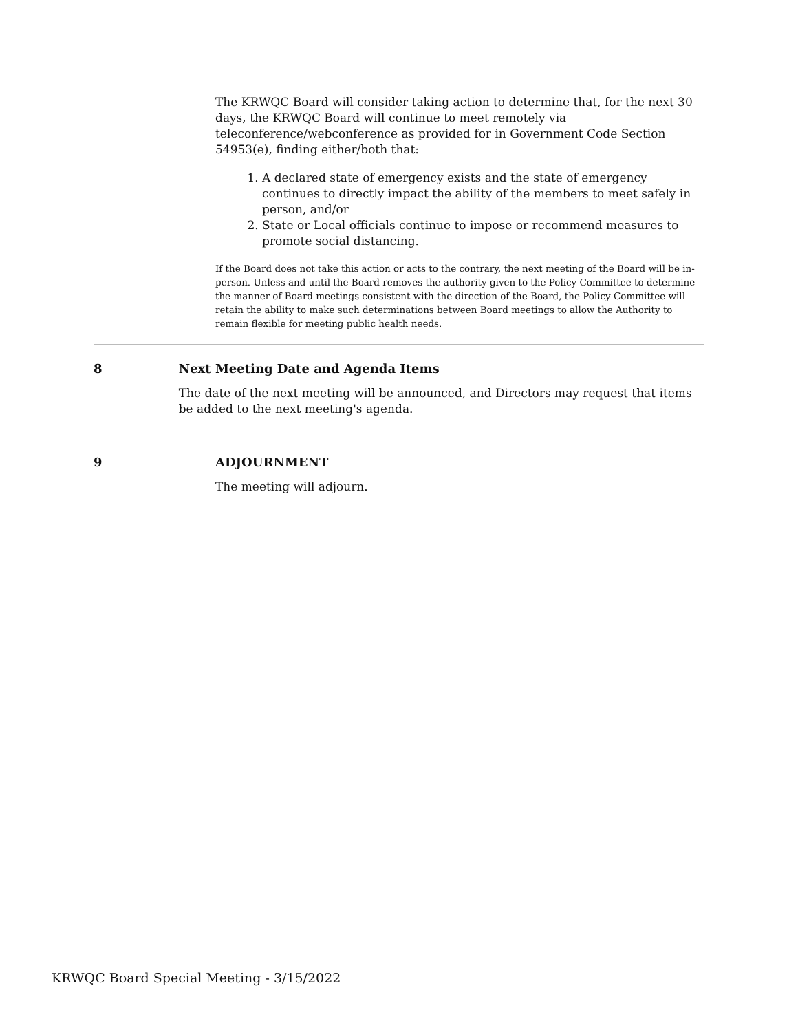The KRWQC Board will consider taking action to determine that, for the next 30 days, the KRWQC Board will continue to meet remotely via teleconference/webconference as provided for in Government Code Section 54953(e), finding either/both that:
1. A declared state of emergency exists and the state of emergency continues to directly impact the ability of the members to meet safely in person, and/or
2. State or Local officials continue to impose or recommend measures to promote social distancing.
If the Board does not take this action or acts to the contrary, the next meeting of the Board will be in-person. Unless and until the Board removes the authority given to the Policy Committee to determine the manner of Board meetings consistent with the direction of the Board, the Policy Committee will retain the ability to make such determinations between Board meetings to allow the Authority to remain flexible for meeting public health needs.
8 Next Meeting Date and Agenda Items
The date of the next meeting will be announced, and Directors may request that items be added to the next meeting's agenda.
9 ADJOURNMENT
The meeting will adjourn.
KRWQC Board Special Meeting - 3/15/2022